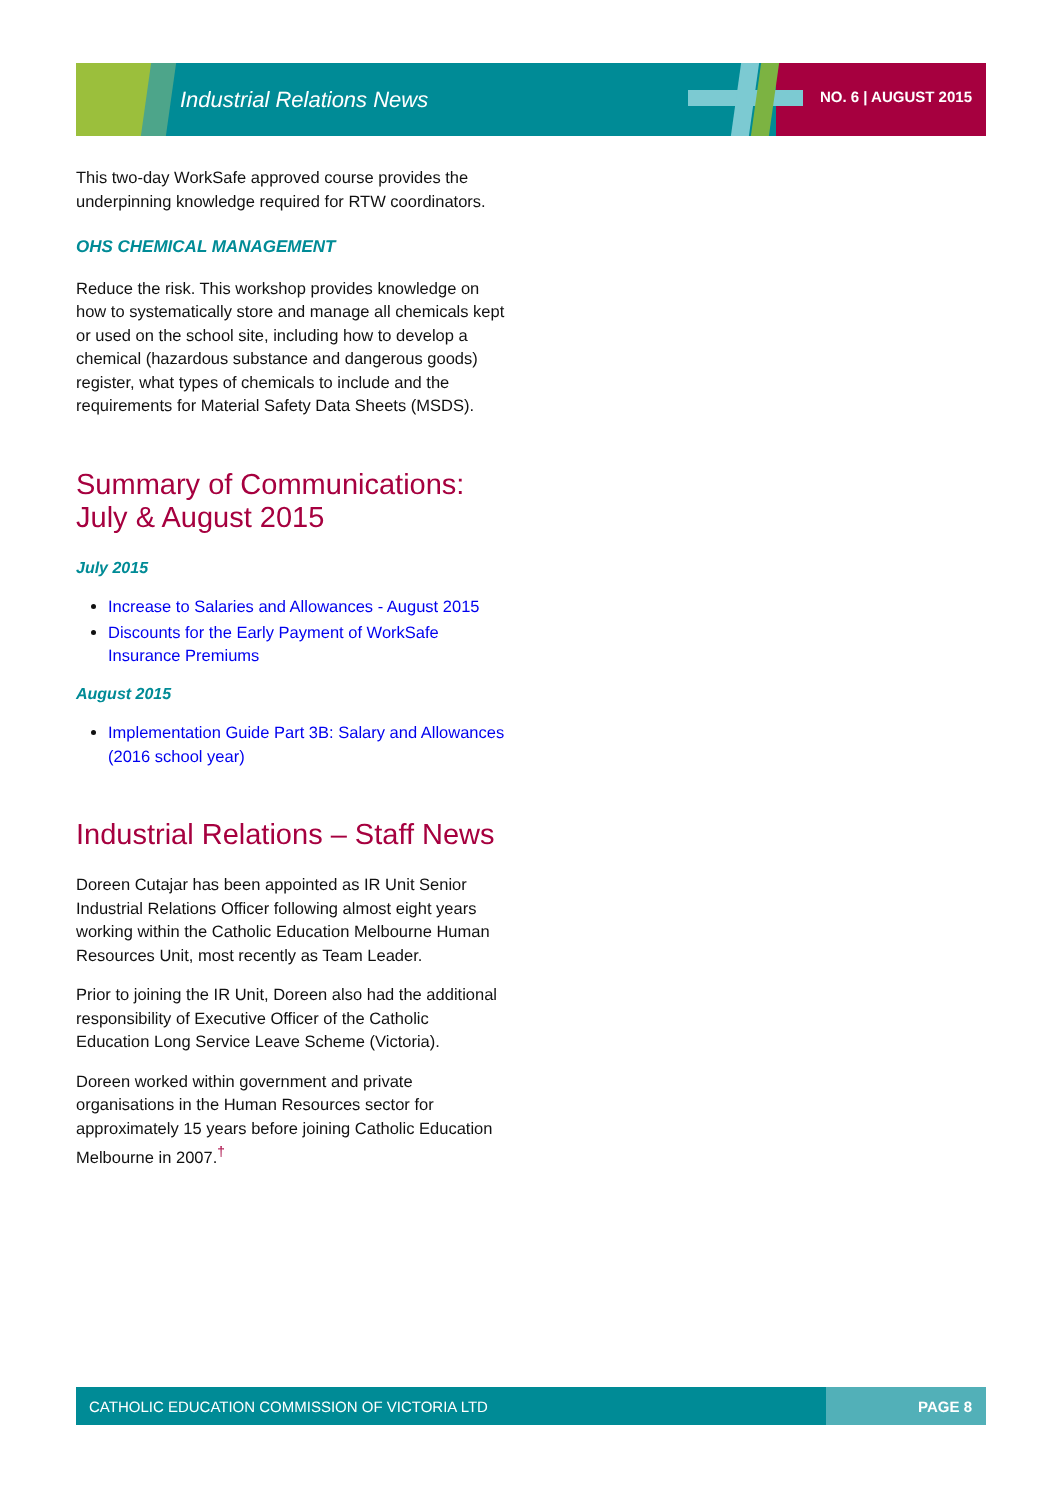Industrial Relations News NO. 6 | AUGUST 2015
This two-day WorkSafe approved course provides the underpinning knowledge required for RTW coordinators.
OHS CHEMICAL MANAGEMENT
Reduce the risk. This workshop provides knowledge on how to systematically store and manage all chemicals kept or used on the school site, including how to develop a chemical (hazardous substance and dangerous goods) register, what types of chemicals to include and the requirements for Material Safety Data Sheets (MSDS).
Summary of Communications: July & August 2015
July 2015
Increase to Salaries and Allowances - August 2015
Discounts for the Early Payment of WorkSafe Insurance Premiums
August 2015
Implementation Guide Part 3B: Salary and Allowances (2016 school year)
Industrial Relations – Staff News
Doreen Cutajar has been appointed as IR Unit Senior Industrial Relations Officer following almost eight years working within the Catholic Education Melbourne Human Resources Unit, most recently as Team Leader.
Prior to joining the IR Unit, Doreen also had the additional responsibility of Executive Officer of the Catholic Education Long Service Leave Scheme (Victoria).
Doreen worked within government and private organisations in the Human Resources sector for approximately 15 years before joining Catholic Education Melbourne in 2007.<sup>†</sup>
CATHOLIC EDUCATION COMMISSION OF VICTORIA LTD PAGE 8